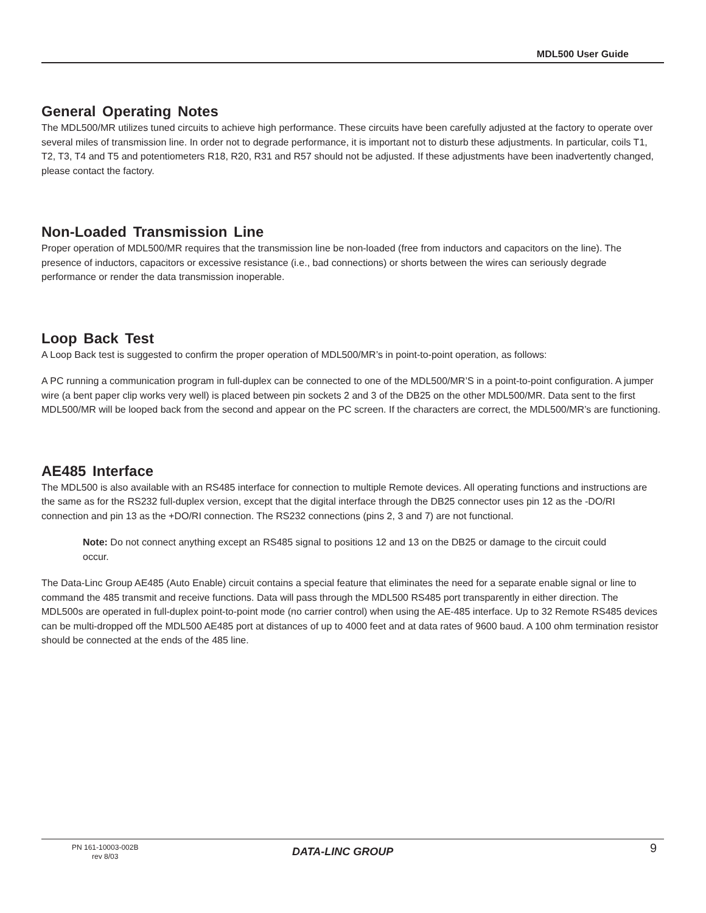MDL500 User Guide
General Operating Notes
The MDL500/MR utilizes tuned circuits to achieve high performance. These circuits have been carefully adjusted at the factory to operate over several miles of transmission line. In order not to degrade performance, it is important not to disturb these adjustments. In particular, coils T1, T2, T3, T4 and T5 and potentiometers R18, R20, R31 and R57 should not be adjusted. If these adjustments have been inadvertently changed, please contact the factory.
Non-Loaded Transmission Line
Proper operation of MDL500/MR requires that the transmission line be non-loaded (free from inductors and capacitors on the line). The presence of inductors, capacitors or excessive resistance (i.e., bad connections) or shorts between the wires can seriously degrade performance or render the data transmission inoperable.
Loop Back Test
A Loop Back test is suggested to confirm the proper operation of MDL500/MR’s in point-to-point operation, as follows:
A PC running a communication program in full-duplex can be connected to one of the MDL500/MR’S in a point-to-point configuration. A jumper wire (a bent paper clip works very well) is placed between pin sockets 2 and 3 of the DB25 on the other MDL500/MR. Data sent to the first MDL500/MR will be looped back from the second and appear on the PC screen. If the characters are correct, the MDL500/MR’s are functioning.
AE485 Interface
The MDL500 is also available with an RS485 interface for connection to multiple Remote devices. All operating functions and instructions are the same as for the RS232 full-duplex version, except that the digital interface through the DB25 connector uses pin 12 as the -DO/RI connection and pin 13 as the +DO/RI connection. The RS232 connections (pins 2, 3 and 7) are not functional.
Note: Do not connect anything except an RS485 signal to positions 12 and 13 on the DB25 or damage to the circuit could occur.
The Data-Linc Group AE485 (Auto Enable) circuit contains a special feature that eliminates the need for a separate enable signal or line to command the 485 transmit and receive functions. Data will pass through the MDL500 RS485 port transparently in either direction. The MDL500s are operated in full-duplex point-to-point mode (no carrier control) when using the AE-485 interface. Up to 32 Remote RS485 devices can be multi-dropped off the MDL500 AE485 port at distances of up to 4000 feet and at data rates of 9600 baud. A 100 ohm termination resistor should be connected at the ends of the 485 line.
PN 161-10003-002B
rev 8/03
DATA-LINC GROUP 9